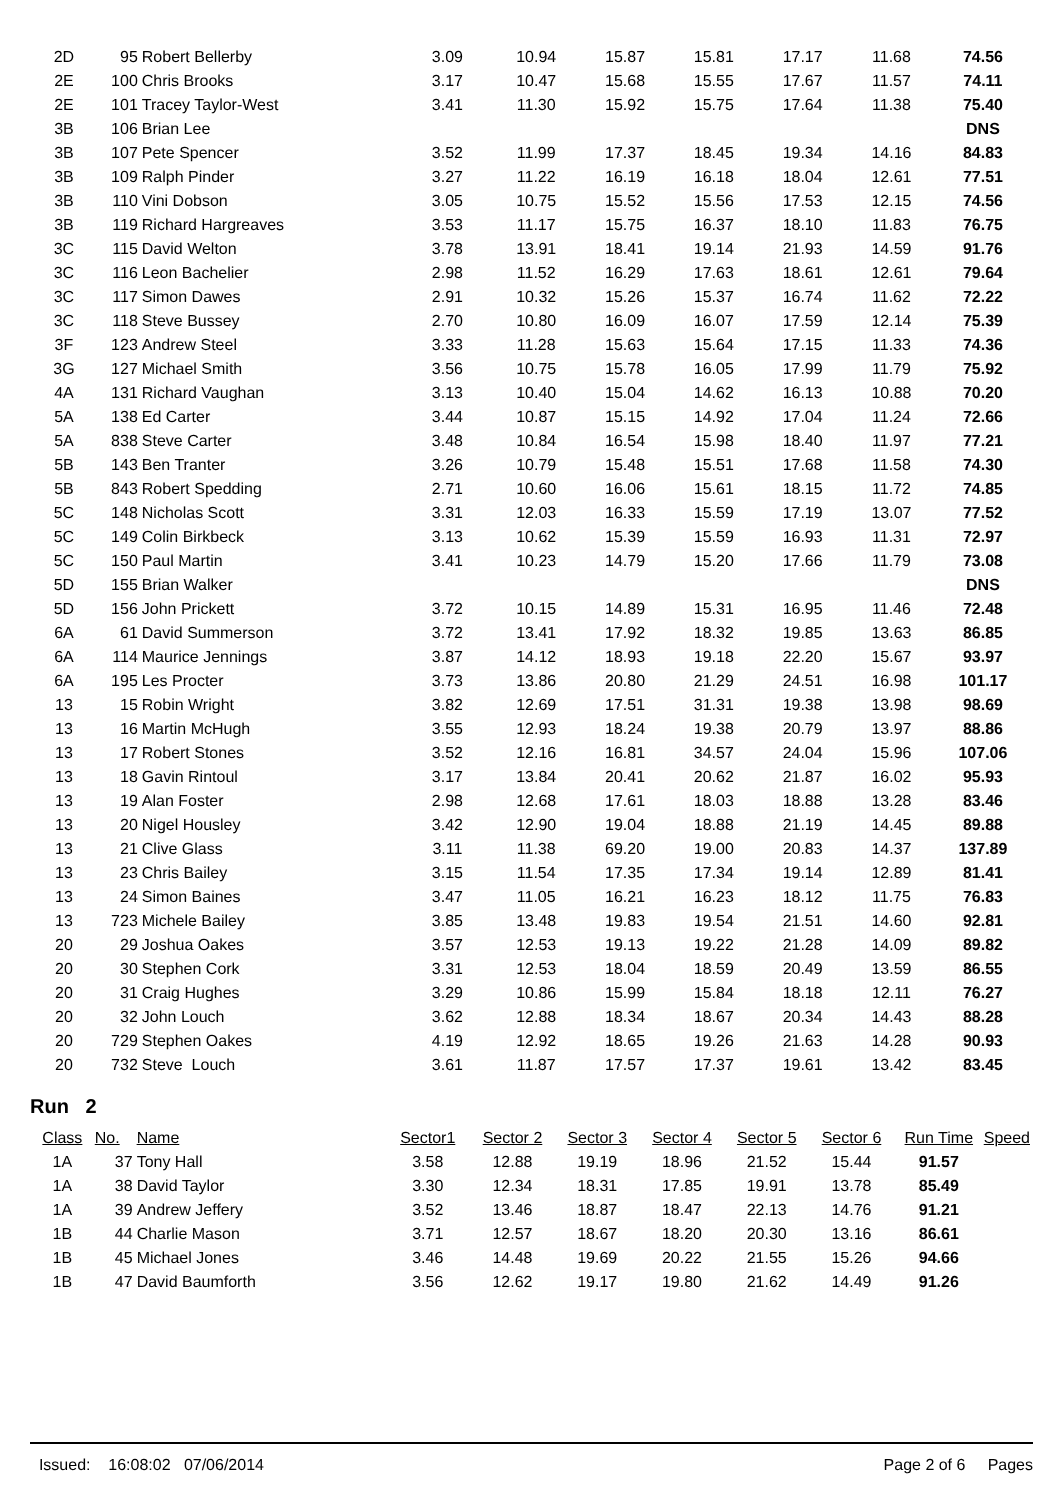| 2D | 95 | Robert Bellerby | 3.09 | 10.94 | 15.87 | 15.81 | 17.17 | 11.68 | 74.56 |
| 2E | 100 | Chris Brooks | 3.17 | 10.47 | 15.68 | 15.55 | 17.67 | 11.57 | 74.11 |
| 2E | 101 | Tracey Taylor-West | 3.41 | 11.30 | 15.92 | 15.75 | 17.64 | 11.38 | 75.40 |
| 3B | 106 | Brian Lee | | | | | | | DNS |
| 3B | 107 | Pete Spencer | 3.52 | 11.99 | 17.37 | 18.45 | 19.34 | 14.16 | 84.83 |
| 3B | 109 | Ralph Pinder | 3.27 | 11.22 | 16.19 | 16.18 | 18.04 | 12.61 | 77.51 |
| 3B | 110 | Vini Dobson | 3.05 | 10.75 | 15.52 | 15.56 | 17.53 | 12.15 | 74.56 |
| 3B | 119 | Richard Hargreaves | 3.53 | 11.17 | 15.75 | 16.37 | 18.10 | 11.83 | 76.75 |
| 3C | 115 | David Welton | 3.78 | 13.91 | 18.41 | 19.14 | 21.93 | 14.59 | 91.76 |
| 3C | 116 | Leon Bachelier | 2.98 | 11.52 | 16.29 | 17.63 | 18.61 | 12.61 | 79.64 |
| 3C | 117 | Simon Dawes | 2.91 | 10.32 | 15.26 | 15.37 | 16.74 | 11.62 | 72.22 |
| 3C | 118 | Steve Bussey | 2.70 | 10.80 | 16.09 | 16.07 | 17.59 | 12.14 | 75.39 |
| 3F | 123 | Andrew Steel | 3.33 | 11.28 | 15.63 | 15.64 | 17.15 | 11.33 | 74.36 |
| 3G | 127 | Michael Smith | 3.56 | 10.75 | 15.78 | 16.05 | 17.99 | 11.79 | 75.92 |
| 4A | 131 | Richard Vaughan | 3.13 | 10.40 | 15.04 | 14.62 | 16.13 | 10.88 | 70.20 |
| 5A | 138 | Ed Carter | 3.44 | 10.87 | 15.15 | 14.92 | 17.04 | 11.24 | 72.66 |
| 5A | 838 | Steve Carter | 3.48 | 10.84 | 16.54 | 15.98 | 18.40 | 11.97 | 77.21 |
| 5B | 143 | Ben Tranter | 3.26 | 10.79 | 15.48 | 15.51 | 17.68 | 11.58 | 74.30 |
| 5B | 843 | Robert Spedding | 2.71 | 10.60 | 16.06 | 15.61 | 18.15 | 11.72 | 74.85 |
| 5C | 148 | Nicholas Scott | 3.31 | 12.03 | 16.33 | 15.59 | 17.19 | 13.07 | 77.52 |
| 5C | 149 | Colin Birkbeck | 3.13 | 10.62 | 15.39 | 15.59 | 16.93 | 11.31 | 72.97 |
| 5C | 150 | Paul Martin | 3.41 | 10.23 | 14.79 | 15.20 | 17.66 | 11.79 | 73.08 |
| 5D | 155 | Brian Walker | | | | | | | DNS |
| 5D | 156 | John Prickett | 3.72 | 10.15 | 14.89 | 15.31 | 16.95 | 11.46 | 72.48 |
| 6A | 61 | David Summerson | 3.72 | 13.41 | 17.92 | 18.32 | 19.85 | 13.63 | 86.85 |
| 6A | 114 | Maurice Jennings | 3.87 | 14.12 | 18.93 | 19.18 | 22.20 | 15.67 | 93.97 |
| 6A | 195 | Les Procter | 3.73 | 13.86 | 20.80 | 21.29 | 24.51 | 16.98 | 101.17 |
| 13 | 15 | Robin Wright | 3.82 | 12.69 | 17.51 | 31.31 | 19.38 | 13.98 | 98.69 |
| 13 | 16 | Martin McHugh | 3.55 | 12.93 | 18.24 | 19.38 | 20.79 | 13.97 | 88.86 |
| 13 | 17 | Robert Stones | 3.52 | 12.16 | 16.81 | 34.57 | 24.04 | 15.96 | 107.06 |
| 13 | 18 | Gavin Rintoul | 3.17 | 13.84 | 20.41 | 20.62 | 21.87 | 16.02 | 95.93 |
| 13 | 19 | Alan Foster | 2.98 | 12.68 | 17.61 | 18.03 | 18.88 | 13.28 | 83.46 |
| 13 | 20 | Nigel Housley | 3.42 | 12.90 | 19.04 | 18.88 | 21.19 | 14.45 | 89.88 |
| 13 | 21 | Clive Glass | 3.11 | 11.38 | 69.20 | 19.00 | 20.83 | 14.37 | 137.89 |
| 13 | 23 | Chris Bailey | 3.15 | 11.54 | 17.35 | 17.34 | 19.14 | 12.89 | 81.41 |
| 13 | 24 | Simon Baines | 3.47 | 11.05 | 16.21 | 16.23 | 18.12 | 11.75 | 76.83 |
| 13 | 723 | Michele Bailey | 3.85 | 13.48 | 19.83 | 19.54 | 21.51 | 14.60 | 92.81 |
| 20 | 29 | Joshua Oakes | 3.57 | 12.53 | 19.13 | 19.22 | 21.28 | 14.09 | 89.82 |
| 20 | 30 | Stephen Cork | 3.31 | 12.53 | 18.04 | 18.59 | 20.49 | 13.59 | 86.55 |
| 20 | 31 | Craig Hughes | 3.29 | 10.86 | 15.99 | 15.84 | 18.18 | 12.11 | 76.27 |
| 20 | 32 | John Louch | 3.62 | 12.88 | 18.34 | 18.67 | 20.34 | 14.43 | 88.28 |
| 20 | 729 | Stephen Oakes | 4.19 | 12.92 | 18.65 | 19.26 | 21.63 | 14.28 | 90.93 |
| 20 | 732 | Steve Louch | 3.61 | 11.87 | 17.57 | 17.37 | 19.61 | 13.42 | 83.45 |
Run 2
| Class | No. | Name | Sector1 | Sector 2 | Sector 3 | Sector 4 | Sector 5 | Sector 6 | Run Time | Speed |
| --- | --- | --- | --- | --- | --- | --- | --- | --- | --- | --- |
| 1A | 37 | Tony Hall | 3.58 | 12.88 | 19.19 | 18.96 | 21.52 | 15.44 | 91.57 | |
| 1A | 38 | David Taylor | 3.30 | 12.34 | 18.31 | 17.85 | 19.91 | 13.78 | 85.49 | |
| 1A | 39 | Andrew Jeffery | 3.52 | 13.46 | 18.87 | 18.47 | 22.13 | 14.76 | 91.21 | |
| 1B | 44 | Charlie Mason | 3.71 | 12.57 | 18.67 | 18.20 | 20.30 | 13.16 | 86.61 | |
| 1B | 45 | Michael Jones | 3.46 | 14.48 | 19.69 | 20.22 | 21.55 | 15.26 | 94.66 | |
| 1B | 47 | David Baumforth | 3.56 | 12.62 | 19.17 | 19.80 | 21.62 | 14.49 | 91.26 | |
Issued: 16:08:02 07/06/2014 Page 2 of 6 Pages